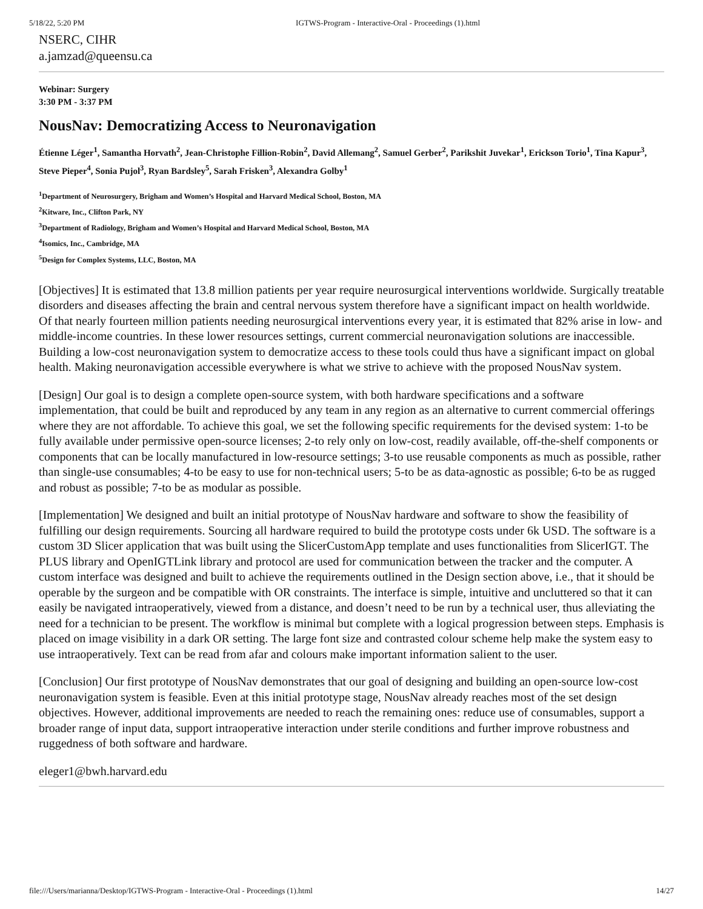5/18/22, 5:20 PM IGTWS-Program - Interactive-Oral - Proceedings (1).html
NSERC, CIHR
a.jamzad@queensu.ca
Webinar: Surgery
3:30 PM - 3:37 PM
NousNav: Democratizing Access to Neuronavigation
Étienne Léger<sup>1</sup>, Samantha Horvath<sup>2</sup>, Jean-Christophe Fillion-Robin<sup>2</sup>, David Allemang<sup>2</sup>, Samuel Gerber<sup>2</sup>, Parikshit Juvekar<sup>1</sup>, Erickson Torio<sup>1</sup>, Tina Kapur<sup>3</sup>, Steve Pieper<sup>4</sup>, Sonia Pujol<sup>3</sup>, Ryan Bardsley<sup>5</sup>, Sarah Frisken<sup>3</sup>, Alexandra Golby<sup>1</sup>
<sup>1</sup> Department of Neurosurgery, Brigham and Women’s Hospital and Harvard Medical School, Boston, MA
<sup>2</sup> Kitware, Inc., Clifton Park, NY
<sup>3</sup> Department of Radiology, Brigham and Women’s Hospital and Harvard Medical School, Boston, MA
<sup>4</sup> Isomics, Inc., Cambridge, MA
<sup>5</sup> Design for Complex Systems, LLC, Boston, MA
[Objectives] It is estimated that 13.8 million patients per year require neurosurgical interventions worldwide. Surgically treatable disorders and diseases affecting the brain and central nervous system therefore have a significant impact on health worldwide. Of that nearly fourteen million patients needing neurosurgical interventions every year, it is estimated that 82% arise in low- and middle-income countries. In these lower resources settings, current commercial neuronavigation solutions are inaccessible. Building a low-cost neuronavigation system to democratize access to these tools could thus have a significant impact on global health. Making neuronavigation accessible everywhere is what we strive to achieve with the proposed NousNav system.
[Design] Our goal is to design a complete open-source system, with both hardware specifications and a software implementation, that could be built and reproduced by any team in any region as an alternative to current commercial offerings where they are not affordable. To achieve this goal, we set the following specific requirements for the devised system: 1-to be fully available under permissive open-source licenses; 2-to rely only on low-cost, readily available, off-the-shelf components or components that can be locally manufactured in low-resource settings; 3-to use reusable components as much as possible, rather than single-use consumables; 4-to be easy to use for non-technical users; 5-to be as data-agnostic as possible; 6-to be as rugged and robust as possible; 7-to be as modular as possible.
[Implementation] We designed and built an initial prototype of NousNav hardware and software to show the feasibility of fulfilling our design requirements. Sourcing all hardware required to build the prototype costs under 6k USD. The software is a custom 3D Slicer application that was built using the SlicerCustomApp template and uses functionalities from SlicerIGT. The PLUS library and OpenIGTLink library and protocol are used for communication between the tracker and the computer. A custom interface was designed and built to achieve the requirements outlined in the Design section above, i.e., that it should be operable by the surgeon and be compatible with OR constraints. The interface is simple, intuitive and uncluttered so that it can easily be navigated intraoperatively, viewed from a distance, and doesn’t need to be run by a technical user, thus alleviating the need for a technician to be present. The workflow is minimal but complete with a logical progression between steps. Emphasis is placed on image visibility in a dark OR setting. The large font size and contrasted colour scheme help make the system easy to use intraoperatively. Text can be read from afar and colours make important information salient to the user.
[Conclusion] Our first prototype of NousNav demonstrates that our goal of designing and building an open-source low-cost neuronavigation system is feasible. Even at this initial prototype stage, NousNav already reaches most of the set design objectives. However, additional improvements are needed to reach the remaining ones: reduce use of consumables, support a broader range of input data, support intraoperative interaction under sterile conditions and further improve robustness and ruggedness of both software and hardware.
eleger1@bwh.harvard.edu
file:///Users/marianna/Desktop/IGTWS-Program - Interactive-Oral - Proceedings (1).html 14/27